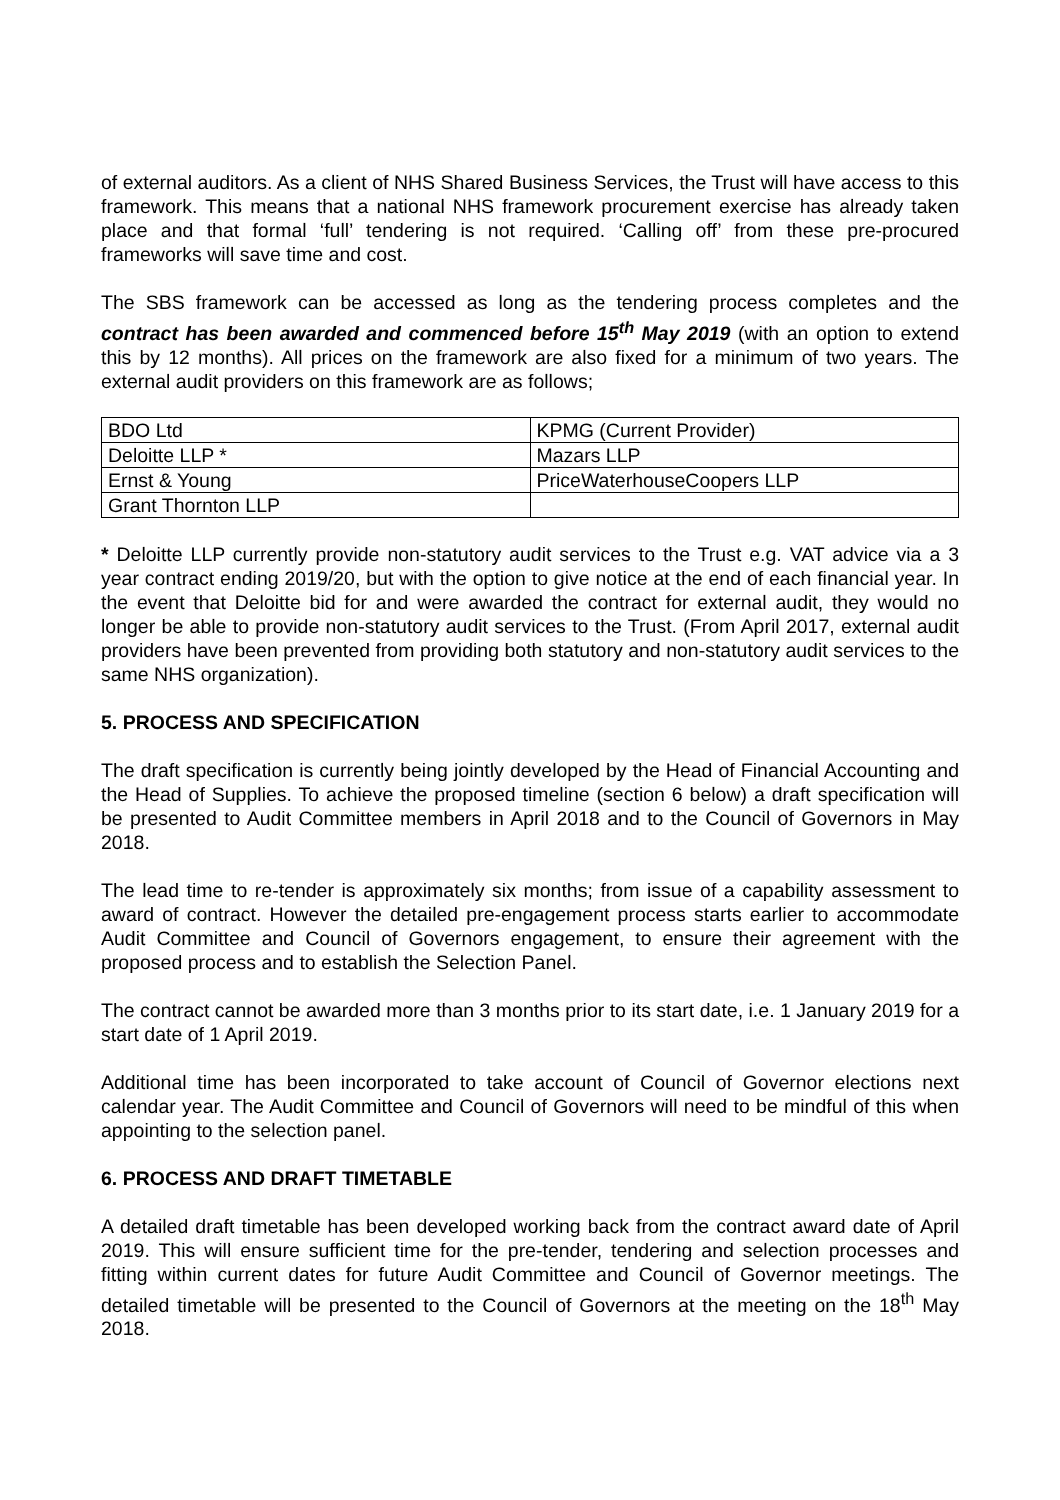of external auditors. As a client of NHS Shared Business Services, the Trust will have access to this framework. This means that a national NHS framework procurement exercise has already taken place and that formal ‘full’ tendering is not required. ‘Calling off’ from these pre-procured frameworks will save time and cost.
The SBS framework can be accessed as long as the tendering process completes and the contract has been awarded and commenced before 15<sup>th</sup> May 2019 (with an option to extend this by 12 months). All prices on the framework are also fixed for a minimum of two years. The external audit providers on this framework are as follows;
| BDO Ltd | KPMG (Current Provider) |
| Deloitte LLP * | Mazars LLP |
| Ernst & Young | PriceWaterhouseCoopers LLP |
| Grant Thornton LLP | |
* Deloitte LLP currently provide non-statutory audit services to the Trust e.g. VAT advice via a 3 year contract ending 2019/20, but with the option to give notice at the end of each financial year. In the event that Deloitte bid for and were awarded the contract for external audit, they would no longer be able to provide non-statutory audit services to the Trust. (From April 2017, external audit providers have been prevented from providing both statutory and non-statutory audit services to the same NHS organization).
5. PROCESS AND SPECIFICATION
The draft specification is currently being jointly developed by the Head of Financial Accounting and the Head of Supplies. To achieve the proposed timeline (section 6 below) a draft specification will be presented to Audit Committee members in April 2018 and to the Council of Governors in May 2018.
The lead time to re-tender is approximately six months; from issue of a capability assessment to award of contract. However the detailed pre-engagement process starts earlier to accommodate Audit Committee and Council of Governors engagement, to ensure their agreement with the proposed process and to establish the Selection Panel.
The contract cannot be awarded more than 3 months prior to its start date, i.e. 1 January 2019 for a start date of 1 April 2019.
Additional time has been incorporated to take account of Council of Governor elections next calendar year. The Audit Committee and Council of Governors will need to be mindful of this when appointing to the selection panel.
6. PROCESS AND DRAFT TIMETABLE
A detailed draft timetable has been developed working back from the contract award date of April 2019. This will ensure sufficient time for the pre-tender, tendering and selection processes and fitting within current dates for future Audit Committee and Council of Governor meetings. The detailed timetable will be presented to the Council of Governors at the meeting on the 18<sup>th</sup> May 2018.